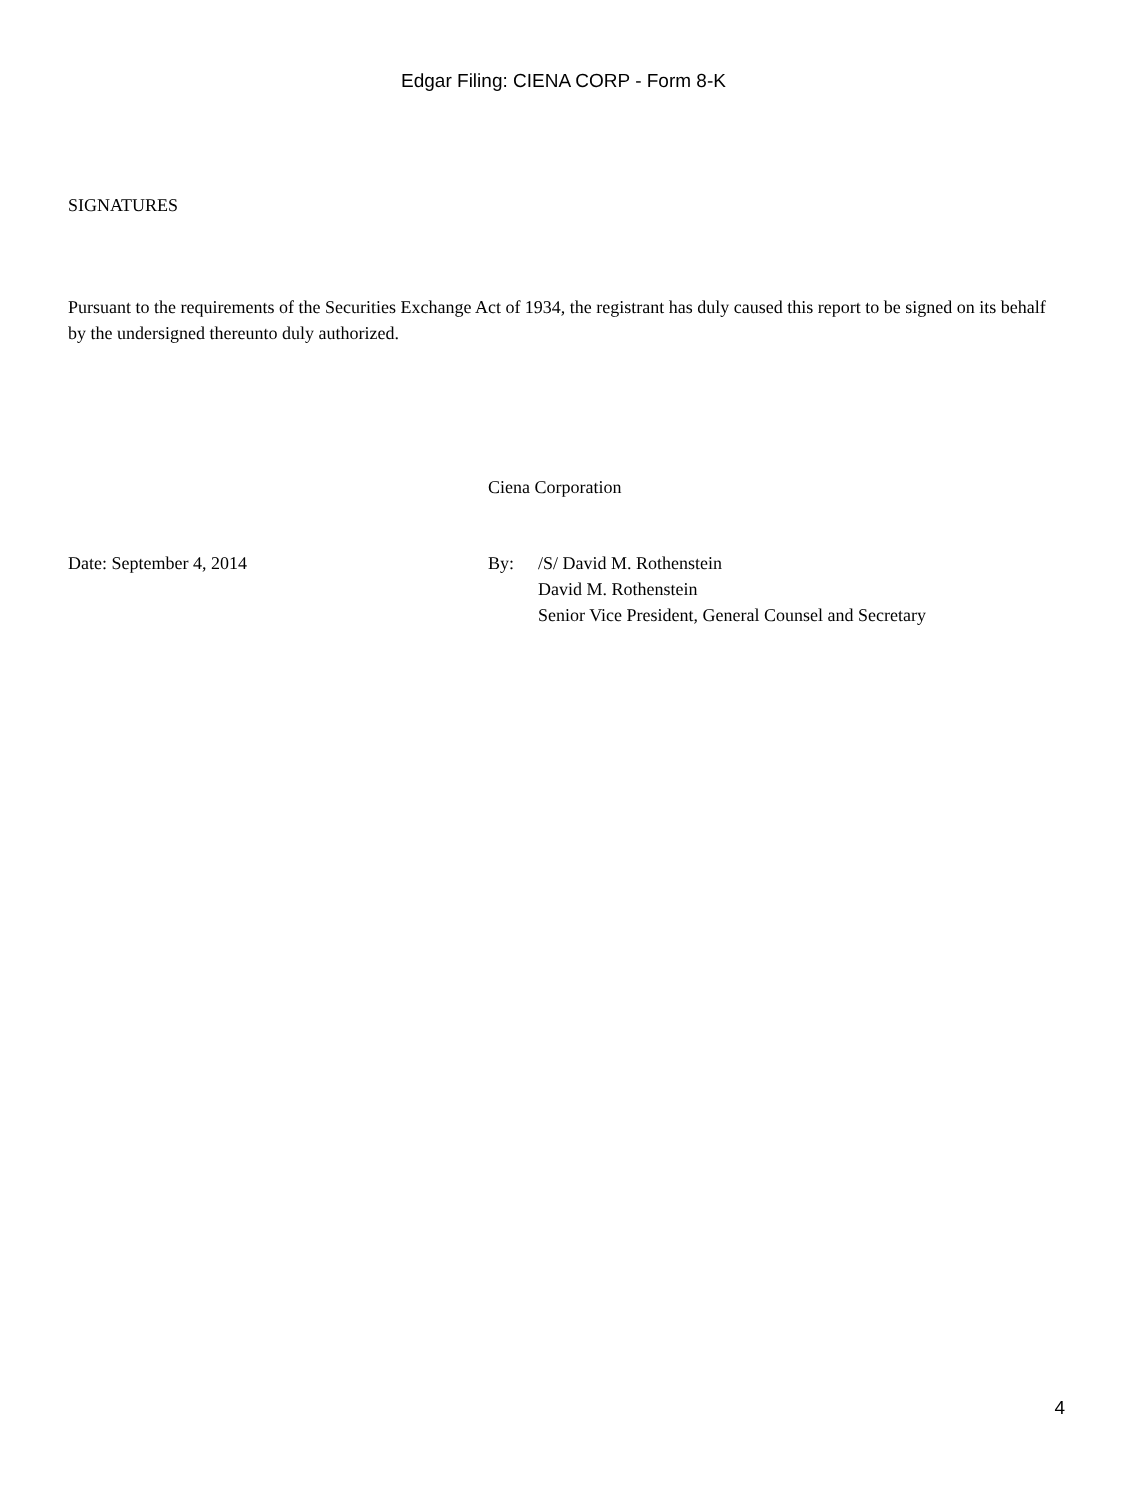Edgar Filing: CIENA CORP - Form 8-K
SIGNATURES
Pursuant to the requirements of the Securities Exchange Act of 1934, the registrant has duly caused this report to be signed on its behalf by the undersigned thereunto duly authorized.
Ciena Corporation
Date: September 4, 2014 By: /S/ David M. Rothenstein
David M. Rothenstein
Senior Vice President, General Counsel and Secretary
4